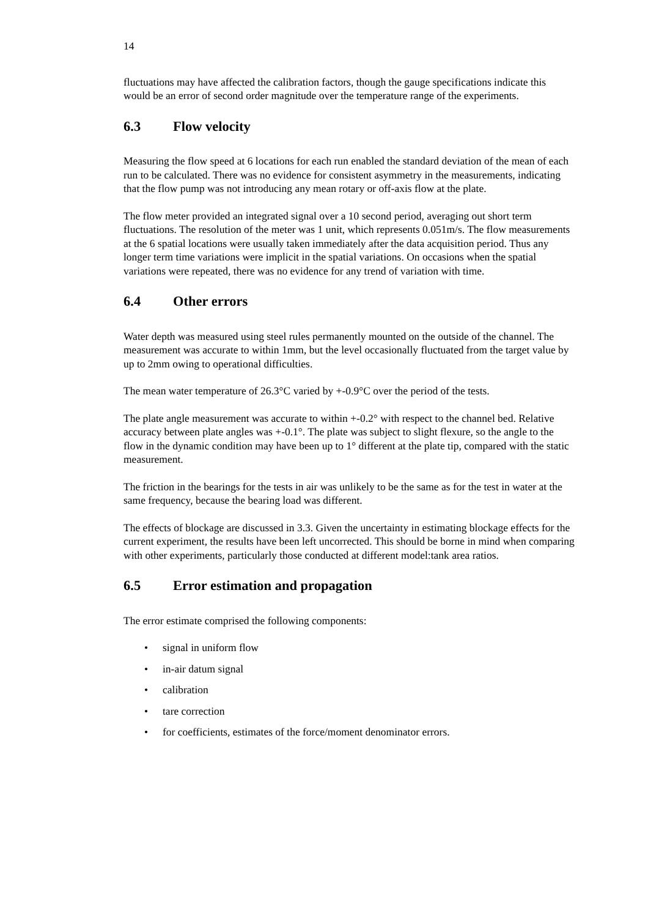14
fluctuations may have affected the calibration factors, though the gauge specifications indicate this would be an error of second order magnitude over the temperature range of the experiments.
6.3 Flow velocity
Measuring the flow speed at 6 locations for each run enabled the standard deviation of the mean of each run to be calculated. There was no evidence for consistent asymmetry in the measurements, indicating that the flow pump was not introducing any mean rotary or off-axis flow at the plate.
The flow meter provided an integrated signal over a 10 second period, averaging out short term fluctuations. The resolution of the meter was 1 unit, which represents 0.051m/s. The flow measurements at the 6 spatial locations were usually taken immediately after the data acquisition period. Thus any longer term time variations were implicit in the spatial variations. On occasions when the spatial variations were repeated, there was no evidence for any trend of variation with time.
6.4 Other errors
Water depth was measured using steel rules permanently mounted on the outside of the channel. The measurement was accurate to within 1mm, but the level occasionally fluctuated from the target value by up to 2mm owing to operational difficulties.
The mean water temperature of 26.3°C varied by +-0.9°C over the period of the tests.
The plate angle measurement was accurate to within +-0.2° with respect to the channel bed. Relative accuracy between plate angles was +-0.1°. The plate was subject to slight flexure, so the angle to the flow in the dynamic condition may have been up to 1° different at the plate tip, compared with the static measurement.
The friction in the bearings for the tests in air was unlikely to be the same as for the test in water at the same frequency, because the bearing load was different.
The effects of blockage are discussed in 3.3. Given the uncertainty in estimating blockage effects for the current experiment, the results have been left uncorrected. This should be borne in mind when comparing with other experiments, particularly those conducted at different model:tank area ratios.
6.5 Error estimation and propagation
The error estimate comprised the following components:
• signal in uniform flow
• in-air datum signal
• calibration
• tare correction
• for coefficients, estimates of the force/moment denominator errors.